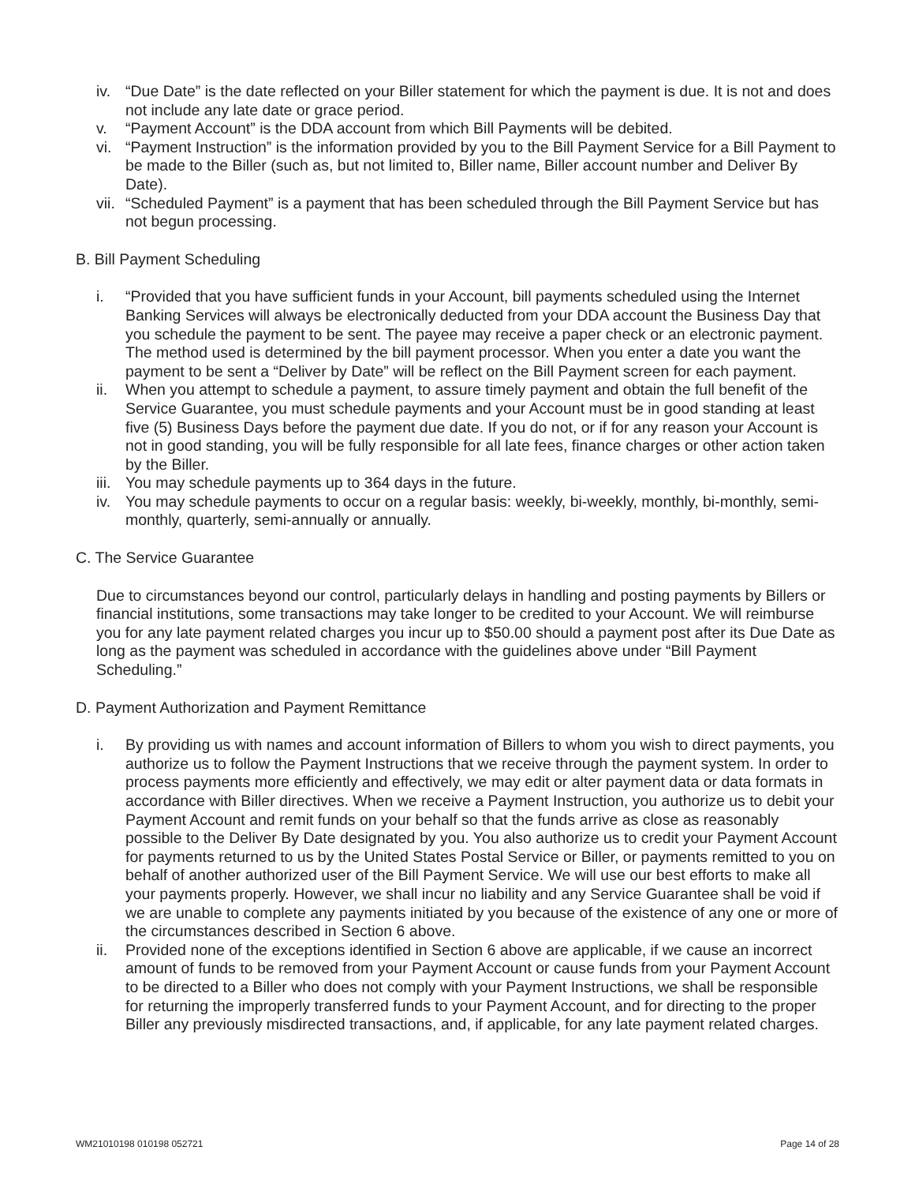iv. “Due Date” is the date reflected on your Biller statement for which the payment is due. It is not and does not include any late date or grace period.
v. “Payment Account” is the DDA account from which Bill Payments will be debited.
vi. “Payment Instruction” is the information provided by you to the Bill Payment Service for a Bill Payment to be made to the Biller (such as, but not limited to, Biller name, Biller account number and Deliver By Date).
vii. “Scheduled Payment” is a payment that has been scheduled through the Bill Payment Service but has not begun processing.
B. Bill Payment Scheduling
i. “Provided that you have sufficient funds in your Account, bill payments scheduled using the Internet Banking Services will always be electronically deducted from your DDA account the Business Day that you schedule the payment to be sent. The payee may receive a paper check or an electronic payment. The method used is determined by the bill payment processor. When you enter a date you want the payment to be sent a “Deliver by Date” will be reflect on the Bill Payment screen for each payment.
ii. When you attempt to schedule a payment, to assure timely payment and obtain the full benefit of the Service Guarantee, you must schedule payments and your Account must be in good standing at least five (5) Business Days before the payment due date. If you do not, or if for any reason your Account is not in good standing, you will be fully responsible for all late fees, finance charges or other action taken by the Biller.
iii. You may schedule payments up to 364 days in the future.
iv. You may schedule payments to occur on a regular basis: weekly, bi-weekly, monthly, bi-monthly, semi-monthly, quarterly, semi-annually or annually.
C. The Service Guarantee
Due to circumstances beyond our control, particularly delays in handling and posting payments by Billers or financial institutions, some transactions may take longer to be credited to your Account. We will reimburse you for any late payment related charges you incur up to $50.00 should a payment post after its Due Date as long as the payment was scheduled in accordance with the guidelines above under “Bill Payment Scheduling.”
D. Payment Authorization and Payment Remittance
i. By providing us with names and account information of Billers to whom you wish to direct payments, you authorize us to follow the Payment Instructions that we receive through the payment system. In order to process payments more efficiently and effectively, we may edit or alter payment data or data formats in accordance with Biller directives. When we receive a Payment Instruction, you authorize us to debit your Payment Account and remit funds on your behalf so that the funds arrive as close as reasonably possible to the Deliver By Date designated by you. You also authorize us to credit your Payment Account for payments returned to us by the United States Postal Service or Biller, or payments remitted to you on behalf of another authorized user of the Bill Payment Service. We will use our best efforts to make all your payments properly. However, we shall incur no liability and any Service Guarantee shall be void if we are unable to complete any payments initiated by you because of the existence of any one or more of the circumstances described in Section 6 above.
ii. Provided none of the exceptions identified in Section 6 above are applicable, if we cause an incorrect amount of funds to be removed from your Payment Account or cause funds from your Payment Account to be directed to a Biller who does not comply with your Payment Instructions, we shall be responsible for returning the improperly transferred funds to your Payment Account, and for directing to the proper Biller any previously misdirected transactions, and, if applicable, for any late payment related charges.
WM21010198 010198 052721 Page 14 of 28